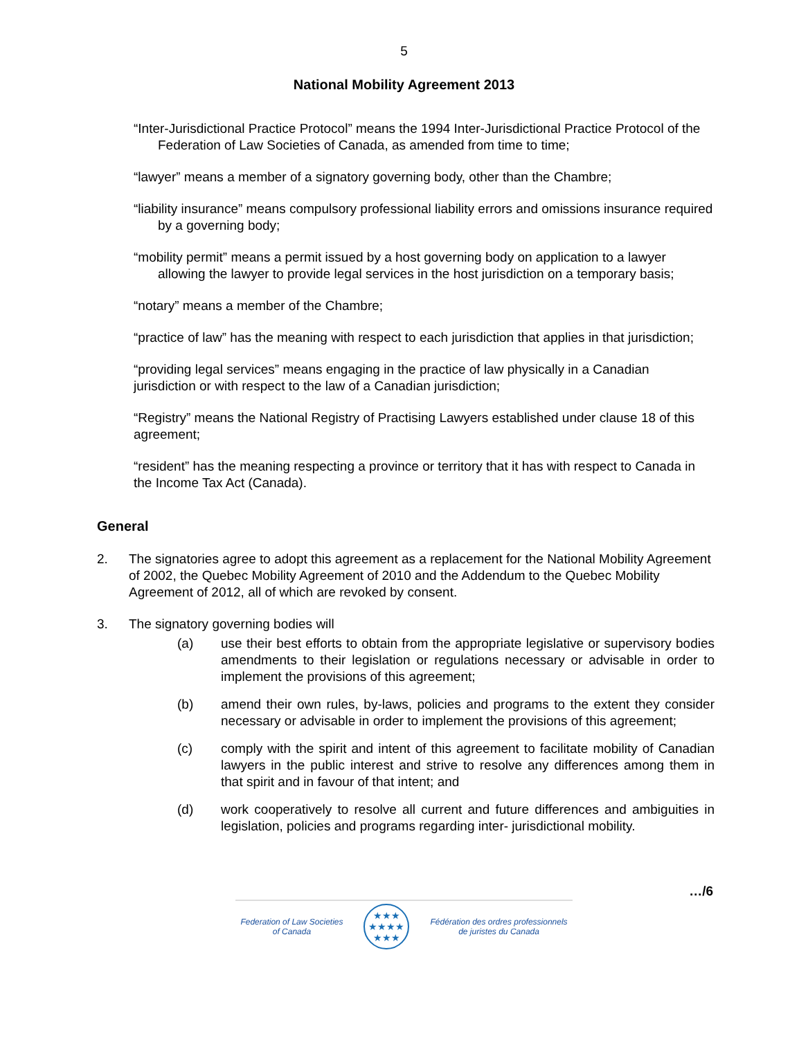5
National Mobility Agreement 2013
“Inter-Jurisdictional Practice Protocol” means the 1994 Inter-Jurisdictional Practice Protocol of the Federation of Law Societies of Canada, as amended from time to time;
“lawyer” means a member of a signatory governing body, other than the Chambre;
“liability insurance” means compulsory professional liability errors and omissions insurance required by a governing body;
“mobility permit” means a permit issued by a host governing body on application to a lawyer allowing the lawyer to provide legal services in the host jurisdiction on a temporary basis;
“notary” means a member of the Chambre;
“practice of law” has the meaning with respect to each jurisdiction that applies in that jurisdiction;
“providing legal services” means engaging in the practice of law physically in a Canadian jurisdiction or with respect to the law of a Canadian jurisdiction;
“Registry” means the National Registry of Practising Lawyers established under clause 18 of this agreement;
“resident” has the meaning respecting a province or territory that it has with respect to Canada in the Income Tax Act (Canada).
General
2. The signatories agree to adopt this agreement as a replacement for the National Mobility Agreement of 2002, the Quebec Mobility Agreement of 2010 and the Addendum to the Quebec Mobility Agreement of 2012, all of which are revoked by consent.
3. The signatory governing bodies will
(a) use their best efforts to obtain from the appropriate legislative or supervisory bodies amendments to their legislation or regulations necessary or advisable in order to implement the provisions of this agreement;
(b) amend their own rules, by-laws, policies and programs to the extent they consider necessary or advisable in order to implement the provisions of this agreement;
(c) comply with the spirit and intent of this agreement to facilitate mobility of Canadian lawyers in the public interest and strive to resolve any differences among them in that spirit and in favour of that intent; and
(d) work cooperatively to resolve all current and future differences and ambiguities in legislation, policies and programs regarding inter- jurisdictional mobility.
…/6
Federation of Law Societies
of Canada
★★★
★★★★
★★★
Fédération des ordres professionnels
de juristes du Canada